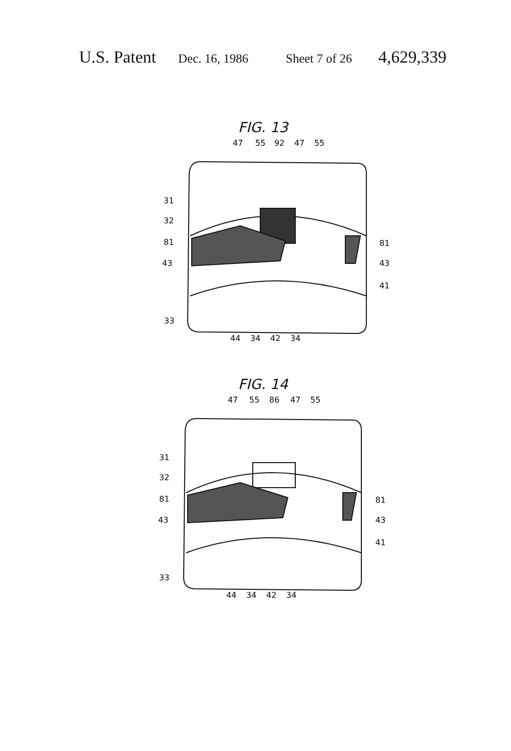U.S. Patent Dec. 16, 1986 Sheet 7 of 26 4,629,339
FIG. 13
47
55
92
47
55
31
32
81
43
33
81
43
41
44
34
42
34
FIG. 14
47
55
86
47
55
31
32
81
43
33
81
43
41
44
34
42
34